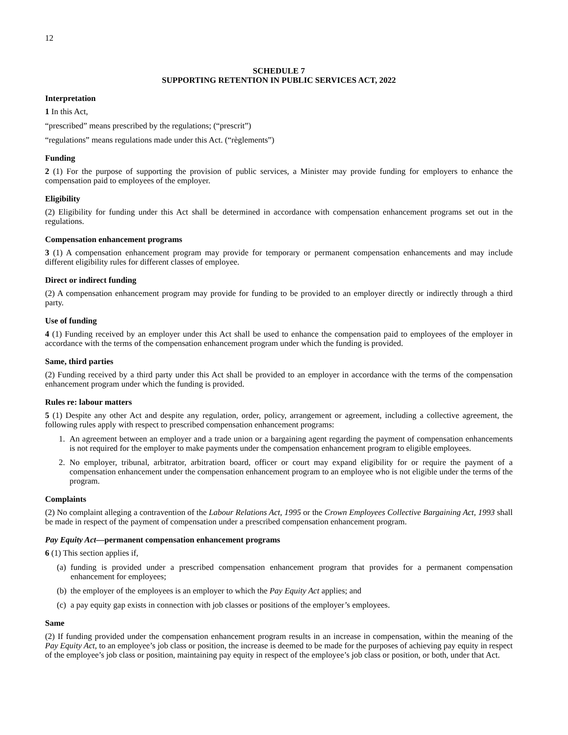12
SCHEDULE 7
SUPPORTING RETENTION IN PUBLIC SERVICES ACT, 2022
Interpretation
1 In this Act,
“prescribed” means prescribed by the regulations; (“prescrit”)
“regulations” means regulations made under this Act. (“règlements”)
Funding
2 (1) For the purpose of supporting the provision of public services, a Minister may provide funding for employers to enhance the compensation paid to employees of the employer.
Eligibility
(2) Eligibility for funding under this Act shall be determined in accordance with compensation enhancement programs set out in the regulations.
Compensation enhancement programs
3 (1) A compensation enhancement program may provide for temporary or permanent compensation enhancements and may include different eligibility rules for different classes of employee.
Direct or indirect funding
(2) A compensation enhancement program may provide for funding to be provided to an employer directly or indirectly through a third party.
Use of funding
4 (1) Funding received by an employer under this Act shall be used to enhance the compensation paid to employees of the employer in accordance with the terms of the compensation enhancement program under which the funding is provided.
Same, third parties
(2) Funding received by a third party under this Act shall be provided to an employer in accordance with the terms of the compensation enhancement program under which the funding is provided.
Rules re: labour matters
5 (1) Despite any other Act and despite any regulation, order, policy, arrangement or agreement, including a collective agreement, the following rules apply with respect to prescribed compensation enhancement programs:
1. An agreement between an employer and a trade union or a bargaining agent regarding the payment of compensation enhancements is not required for the employer to make payments under the compensation enhancement program to eligible employees.
2. No employer, tribunal, arbitrator, arbitration board, officer or court may expand eligibility for or require the payment of a compensation enhancement under the compensation enhancement program to an employee who is not eligible under the terms of the program.
Complaints
(2) No complaint alleging a contravention of the Labour Relations Act, 1995 or the Crown Employees Collective Bargaining Act, 1993 shall be made in respect of the payment of compensation under a prescribed compensation enhancement program.
Pay Equity Act—permanent compensation enhancement programs
6 (1) This section applies if,
(a) funding is provided under a prescribed compensation enhancement program that provides for a permanent compensation enhancement for employees;
(b) the employer of the employees is an employer to which the Pay Equity Act applies; and
(c) a pay equity gap exists in connection with job classes or positions of the employer’s employees.
Same
(2) If funding provided under the compensation enhancement program results in an increase in compensation, within the meaning of the Pay Equity Act, to an employee’s job class or position, the increase is deemed to be made for the purposes of achieving pay equity in respect of the employee’s job class or position, maintaining pay equity in respect of the employee’s job class or position, or both, under that Act.